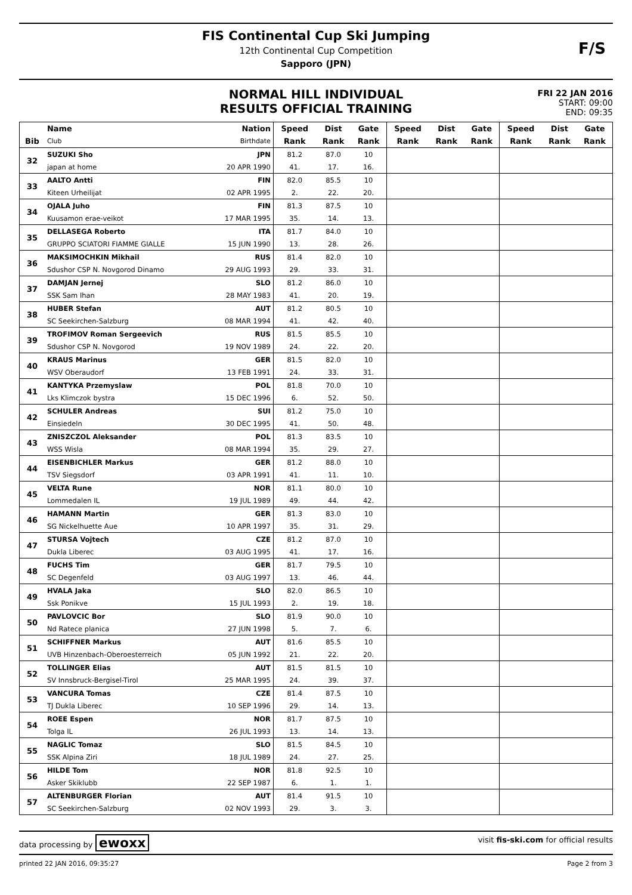FIS Continental Cup Ski Jumping
12th Continental Cup Competition
Sapporo (JPN)
F/S
NORMAL HILL INDIVIDUAL
RESULTS OFFICIAL TRAINING
FRI 22 JAN 2016
START: 09:00
END: 09:35
| | Name | Nation | Speed | Dist | Gate | Speed | Dist | Gate | Speed | Dist | Gate |
| --- | --- | --- | --- | --- | --- | --- | --- | --- | --- | --- | --- |
| Bib | Club | Birthdate | Rank | Rank | Rank | Rank | Rank | Rank | Rank | Rank | Rank |
| 32 | SUZUKI Sho | JPN | 81.2 | 87.0 | 10 | | | | | | |
| | japan at home | 20 APR 1990 | 41. | 17. | 16. | | | | | | |
| 33 | AALTO Antti | FIN | 82.0 | 85.5 | 10 | | | | | | |
| | Kiteen Urheilijat | 02 APR 1995 | 2. | 22. | 20. | | | | | | |
| 34 | OJALA Juho | FIN | 81.3 | 87.5 | 10 | | | | | | |
| | Kuusamon erae-veikot | 17 MAR 1995 | 35. | 14. | 13. | | | | | | |
| 35 | DELLASEGA Roberto | ITA | 81.7 | 84.0 | 10 | | | | | | |
| | GRUPPO SCIATORI FIAMME GIALLE | 15 JUN 1990 | 13. | 28. | 26. | | | | | | |
| 36 | MAKSIMOCHKIN Mikhail | RUS | 81.4 | 82.0 | 10 | | | | | | |
| | Sdushor CSP N. Novgorod Dinamo | 29 AUG 1993 | 29. | 33. | 31. | | | | | | |
| 37 | DAMJAN Jernej | SLO | 81.2 | 86.0 | 10 | | | | | | |
| | SSK Sam Ihan | 28 MAY 1983 | 41. | 20. | 19. | | | | | | |
| 38 | HUBER Stefan | AUT | 81.2 | 80.5 | 10 | | | | | | |
| | SC Seekirchen-Salzburg | 08 MAR 1994 | 41. | 42. | 40. | | | | | | |
| 39 | TROFIMOV Roman Sergeevich | RUS | 81.5 | 85.5 | 10 | | | | | | |
| | Sdushor CSP N. Novgorod | 19 NOV 1989 | 24. | 22. | 20. | | | | | | |
| 40 | KRAUS Marinus | GER | 81.5 | 82.0 | 10 | | | | | | |
| | WSV Oberaudorf | 13 FEB 1991 | 24. | 33. | 31. | | | | | | |
| 41 | KANTYKA Przemyslaw | POL | 81.8 | 70.0 | 10 | | | | | | |
| | Lks Klimczok bystra | 15 DEC 1996 | 6. | 52. | 50. | | | | | | |
| 42 | SCHULER Andreas | SUI | 81.2 | 75.0 | 10 | | | | | | |
| | Einsiedeln | 30 DEC 1995 | 41. | 50. | 48. | | | | | | |
| 43 | ZNISZCZOL Aleksander | POL | 81.3 | 83.5 | 10 | | | | | | |
| | WSS Wisla | 08 MAR 1994 | 35. | 29. | 27. | | | | | | |
| 44 | EISENBICHLER Markus | GER | 81.2 | 88.0 | 10 | | | | | | |
| | TSV Siegsdorf | 03 APR 1991 | 41. | 11. | 10. | | | | | | |
| 45 | VELTA Rune | NOR | 81.1 | 80.0 | 10 | | | | | | |
| | Lommedalen IL | 19 JUL 1989 | 49. | 44. | 42. | | | | | | |
| 46 | HAMANN Martin | GER | 81.3 | 83.0 | 10 | | | | | | |
| | SG Nickelhuette Aue | 10 APR 1997 | 35. | 31. | 29. | | | | | | |
| 47 | STURSA Vojtech | CZE | 81.2 | 87.0 | 10 | | | | | | |
| | Dukla Liberec | 03 AUG 1995 | 41. | 17. | 16. | | | | | | |
| 48 | FUCHS Tim | GER | 81.7 | 79.5 | 10 | | | | | | |
| | SC Degenfeld | 03 AUG 1997 | 13. | 46. | 44. | | | | | | |
| 49 | HVALA Jaka | SLO | 82.0 | 86.5 | 10 | | | | | | |
| | Ssk Ponikve | 15 JUL 1993 | 2. | 19. | 18. | | | | | | |
| 50 | PAVLOVCIC Bor | SLO | 81.9 | 90.0 | 10 | | | | | | |
| | Nd Ratece planica | 27 JUN 1998 | 5. | 7. | 6. | | | | | | |
| 51 | SCHIFFNER Markus | AUT | 81.6 | 85.5 | 10 | | | | | | |
| | UVB Hinzenbach-Oberoesterreich | 05 JUN 1992 | 21. | 22. | 20. | | | | | | |
| 52 | TOLLINGER Elias | AUT | 81.5 | 81.5 | 10 | | | | | | |
| | SV Innsbruck-Bergisel-Tirol | 25 MAR 1995 | 24. | 39. | 37. | | | | | | |
| 53 | VANCURA Tomas | CZE | 81.4 | 87.5 | 10 | | | | | | |
| | TJ Dukla Liberec | 10 SEP 1996 | 29. | 14. | 13. | | | | | | |
| 54 | ROEE Espen | NOR | 81.7 | 87.5 | 10 | | | | | | |
| | Tolga IL | 26 JUL 1993 | 13. | 14. | 13. | | | | | | |
| 55 | NAGLIC Tomaz | SLO | 81.5 | 84.5 | 10 | | | | | | |
| | SSK Alpina Ziri | 18 JUL 1989 | 24. | 27. | 25. | | | | | | |
| 56 | HILDE Tom | NOR | 81.8 | 92.5 | 10 | | | | | | |
| | Asker Skiklubb | 22 SEP 1987 | 6. | 1. | 1. | | | | | | |
| 57 | ALTENBURGER Florian | AUT | 81.4 | 91.5 | 10 | | | | | | |
| | SC Seekirchen-Salzburg | 02 NOV 1993 | 29. | 3. | 3. | | | | | | |
data processing by ewoxx visit fis-ski.com for official results
printed 22 JAN 2016, 09:35:27 Page 2 from 3